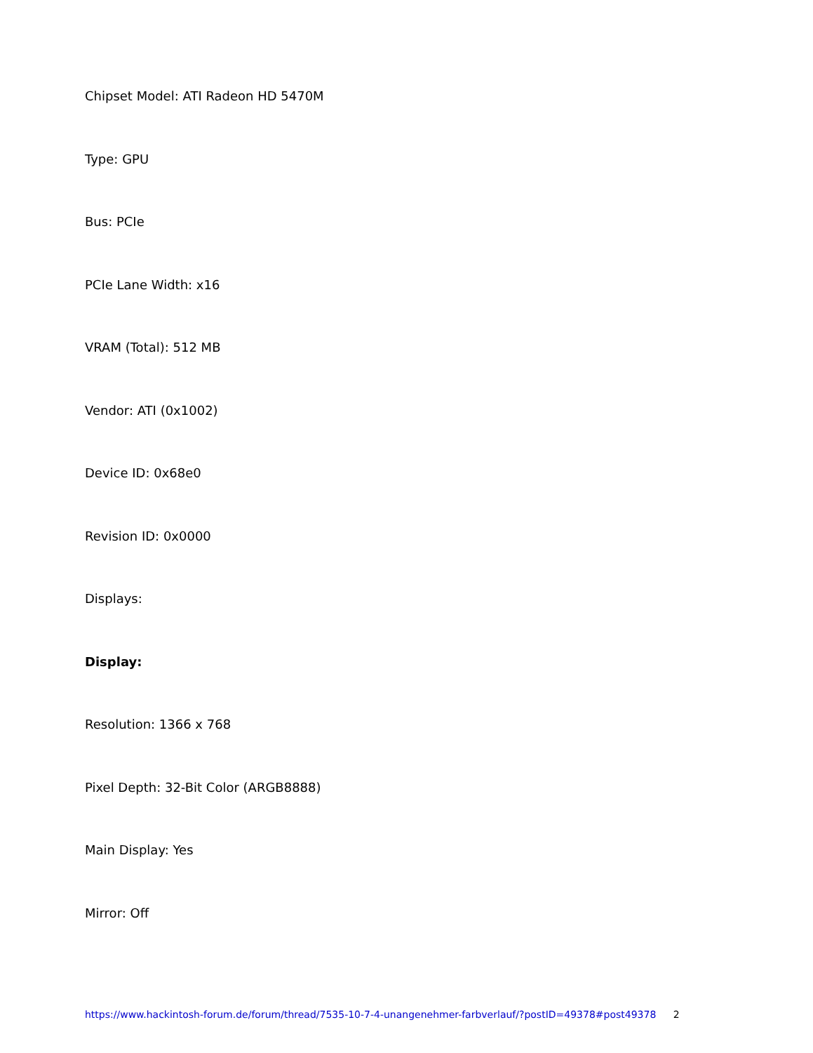Chipset Model: ATI Radeon HD 5470M
Type: GPU
Bus: PCIe
PCIe Lane Width: x16
VRAM (Total): 512 MB
Vendor: ATI (0x1002)
Device ID: 0x68e0
Revision ID: 0x0000
Displays:
Display:
Resolution: 1366 x 768
Pixel Depth: 32-Bit Color (ARGB8888)
Main Display: Yes
Mirror: Off
https://www.hackintosh-forum.de/forum/thread/7535-10-7-4-unangenehmer-farbverlauf/?postID=49378#post49378 2